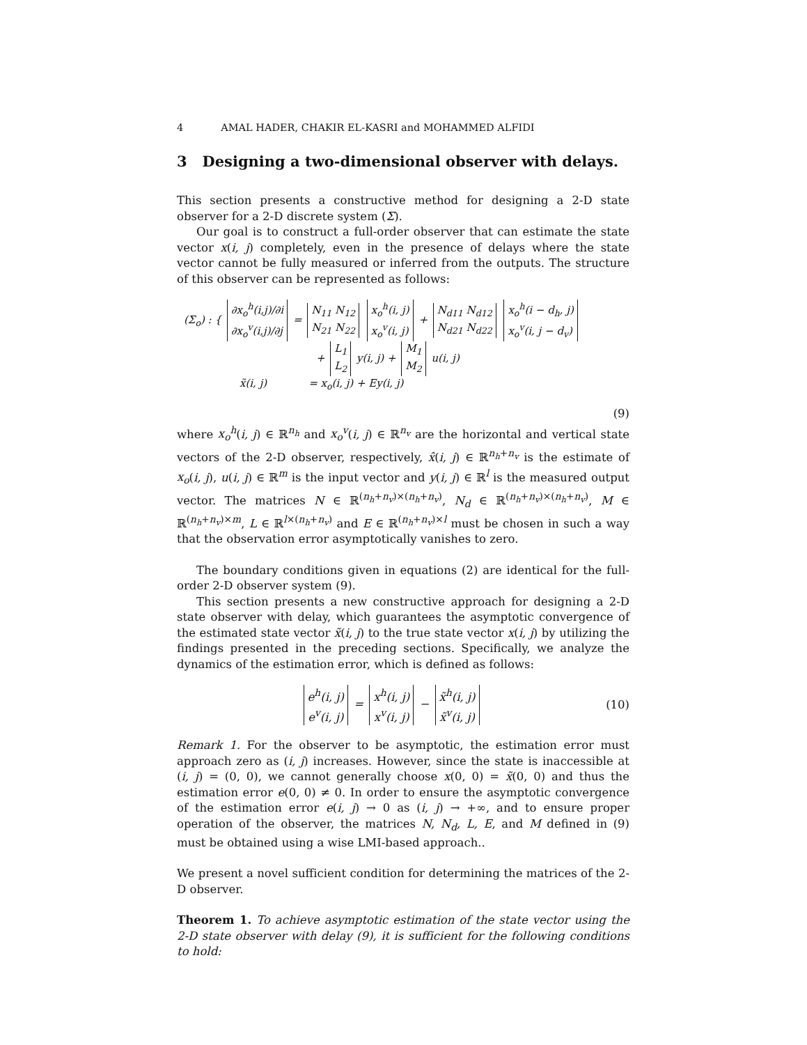4 AMAL HADER, CHAKIR EL-KASRI and MOHAMMED ALFIDI
3 Designing a two-dimensional observer with delays.
This section presents a constructive method for designing a 2-D state observer for a 2-D discrete system (Σ).
Our goal is to construct a full-order observer that can estimate the state vector x(i, j) completely, even in the presence of delays where the state vector cannot be fully measured or inferred from the outputs. The structure of this observer can be represented as follows:
(Σ<sub>o</sub>) : {
| ∂x<sub>o</sub><sup>h</sup>(i,j)/∂i |
| ∂x<sub>o</sub><sup>v</sup>(i,j)/∂j |
=
| N<sub>11</sub> N<sub>12</sub> |
| N<sub>21</sub> N<sub>22</sub> |
| x<sub>o</sub><sup>h</sup>(i, j) |
| x<sub>o</sub><sup>v</sup>(i, j) |
+
| N<sub>d11</sub> N<sub>d12</sub> |
| N<sub>d21</sub> N<sub>d22</sub> |
| x<sub>o</sub><sup>h</sup>(i − d<sub>h</sub>, j) |
| x<sub>o</sub><sup>v</sup>(i, j − d<sub>v</sub>) |
+
| L<sub>1</sub> |
| L<sub>2</sub> |
y(i, j) +
| M<sub>1</sub> |
| M<sub>2</sub> |
u(i, j)
x̃(i, j) = x<sub>o</sub>(i, j) + Ey(i, j)
(9)
where x<sub>o</sub><sup>h</sup>(i, j) ∈ ℝ<sup>n<sub>h</sub></sup> and x<sub>o</sub><sup>v</sup>(i, j) ∈ ℝ<sup>n<sub>v</sub></sup> are the horizontal and vertical state vectors of the 2-D observer, respectively, x̂(i, j) ∈ ℝ<sup>n<sub>h</sub>+n<sub>v</sub></sup> is the estimate of x<sub>o</sub>(i, j), u(i, j) ∈ ℝ<sup>m</sup> is the input vector and y(i, j) ∈ ℝ<sup>l</sup> is the measured output vector. The matrices N ∈ ℝ<sup>(n<sub>h</sub>+n<sub>v</sub>)×(n<sub>h</sub>+n<sub>v</sub>)</sup>, N<sub>d</sub> ∈ ℝ<sup>(n<sub>h</sub>+n<sub>v</sub>)×(n<sub>h</sub>+n<sub>v</sub>)</sup>, M ∈ ℝ<sup>(n<sub>h</sub>+n<sub>v</sub>)×m</sup>, L ∈ ℝ<sup>l×(n<sub>h</sub>+n<sub>v</sub>)</sup> and E ∈ ℝ<sup>(n<sub>h</sub>+n<sub>v</sub>)×l</sup> must be chosen in such a way that the observation error asymptotically vanishes to zero.
The boundary conditions given in equations (2) are identical for the full-order 2-D observer system (9).
This section presents a new constructive approach for designing a 2-D state observer with delay, which guarantees the asymptotic convergence of the estimated state vector x̃(i, j) to the true state vector x(i, j) by utilizing the findings presented in the preceding sections. Specifically, we analyze the dynamics of the estimation error, which is defined as follows:
| e<sup>h</sup>(i, j) |
| e<sup>v</sup>(i, j) |
=
| x<sup>h</sup>(i, j) |
| x<sup>v</sup>(i, j) |
−
| x̃<sup>h</sup>(i, j) |
| x̃<sup>v</sup>(i, j) |
(10)
Remark 1. For the observer to be asymptotic, the estimation error must approach zero as (i, j) increases. However, since the state is inaccessible at (i, j) = (0, 0), we cannot generally choose x(0, 0) = x̃(0, 0) and thus the estimation error e(0, 0) ≠ 0. In order to ensure the asymptotic convergence of the estimation error e(i, j) → 0 as (i, j) → +∞, and to ensure proper operation of the observer, the matrices N, N<sub>d</sub>, L, E, and M defined in (9) must be obtained using a wise LMI-based approach..
We present a novel sufficient condition for determining the matrices of the 2-D observer.
Theorem 1. To achieve asymptotic estimation of the state vector using the 2-D state observer with delay (9), it is sufficient for the following conditions to hold: